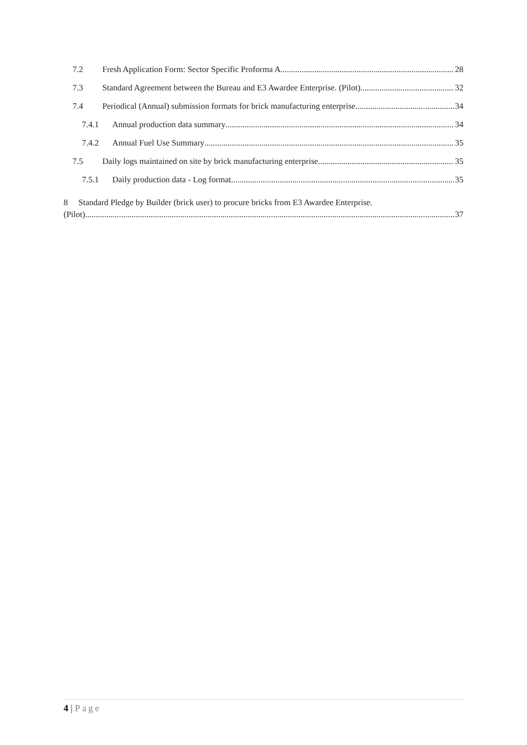7.2 Fresh Application Form: Sector Specific Proforma A 28
7.3 Standard Agreement between the Bureau and E3 Awardee Enterprise. (Pilot) 32
7.4 Periodical (Annual) submission formats for brick manufacturing enterprise 34
7.4.1 Annual production data summary 34
7.4.2 Annual Fuel Use Summary 35
7.5 Daily logs maintained on site by brick manufacturing enterprise 35
7.5.1 Daily production data - Log format 35
8 Standard Pledge by Builder (brick user) to procure bricks from E3 Awardee Enterprise.
(Pilot) 37
4 | Page